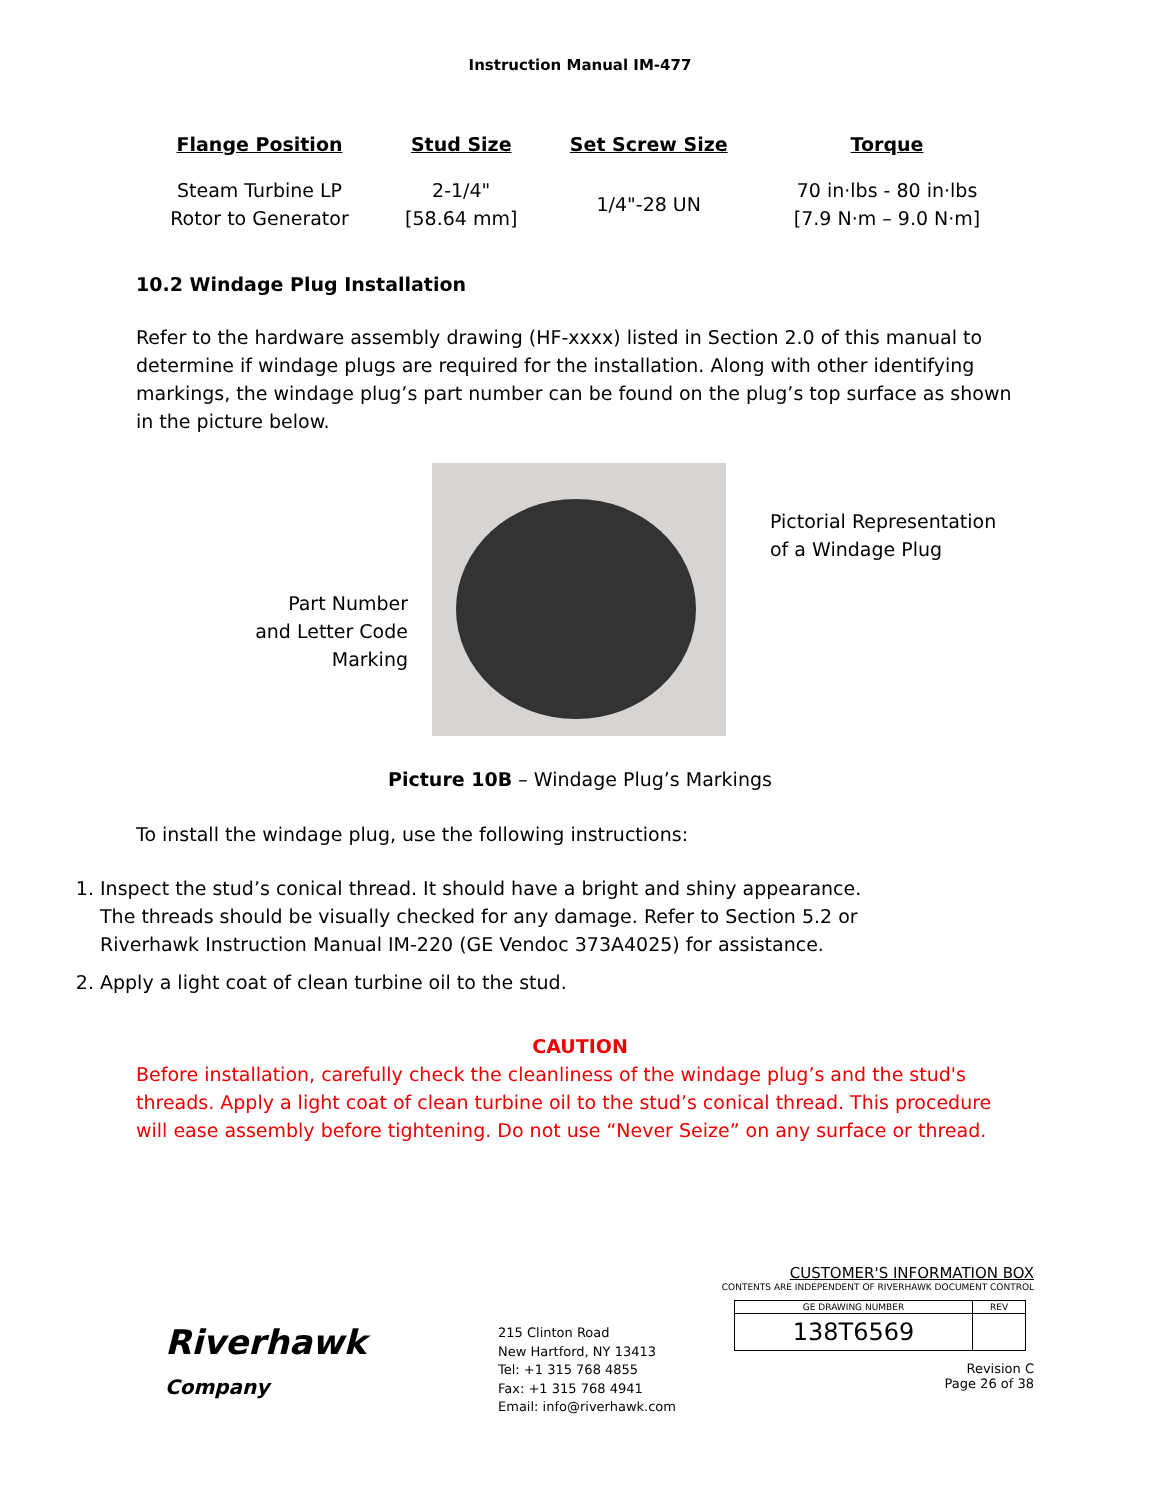Instruction Manual IM-477
| Flange Position | Stud Size | Set Screw Size | Torque |
| --- | --- | --- | --- |
| Steam Turbine LP Rotor to Generator | 2-1/4" [58.64 mm] | 1/4"-28 UN | 70 in·lbs - 80 in·lbs [7.9 N·m – 9.0 N·m] |
10.2 Windage Plug Installation
Refer to the hardware assembly drawing (HF-xxxx) listed in Section 2.0 of this manual to determine if windage plugs are required for the installation. Along with other identifying markings, the windage plug’s part number can be found on the plug’s top surface as shown in the picture below.
Part Number
and Letter Code
Marking
Pictorial Representation
of a Windage Plug
Picture 10B – Windage Plug’s Markings
To install the windage plug, use the following instructions:
1. Inspect the stud’s conical thread. It should have a bright and shiny appearance. The threads should be visually checked for any damage. Refer to Section 5.2 or Riverhawk Instruction Manual IM-220 (GE Vendoc 373A4025) for assistance.
2. Apply a light coat of clean turbine oil to the stud.
CAUTION
Before installation, carefully check the cleanliness of the windage plug’s and the stud's threads. Apply a light coat of clean turbine oil to the stud’s conical thread. This procedure will ease assembly before tightening. Do not use “Never Seize” on any surface or thread.
Riverhawk
Company
215 Clinton Road
New Hartford, NY 13413
Tel: +1 315 768 4855
Fax: +1 315 768 4941
Email: info@riverhawk.com
CUSTOMER'S INFORMATION BOX
CONTENTS ARE INDEPENDENT OF RIVERHAWK DOCUMENT CONTROL
| GE DRAWING NUMBER | REV |
| 138T6569 | |
Revision C
Page 26 of 38